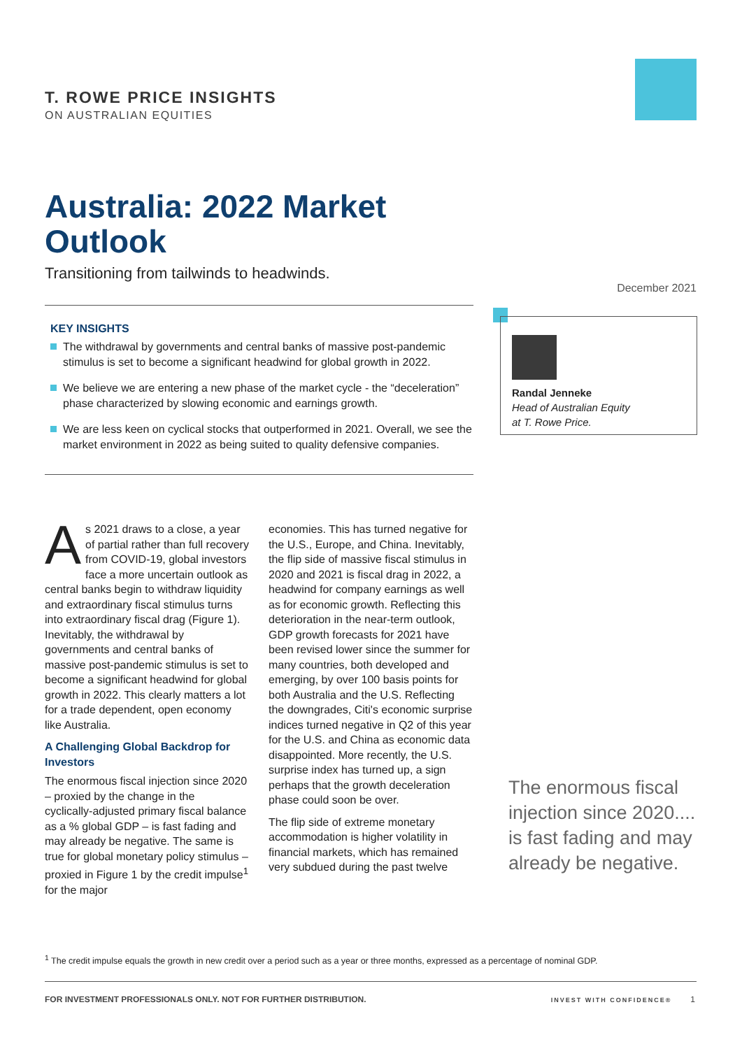T. ROWE PRICE INSIGHTS
ON AUSTRALIAN EQUITIES
Australia: 2022 Market
Outlook
Transitioning from tailwinds to headwinds.
December 2021
KEY INSIGHTS
The withdrawal by governments and central banks of massive post‑pandemic stimulus is set to become a significant headwind for global growth in 2022.
We believe we are entering a new phase of the market cycle - the “deceleration” phase characterized by slowing economic and earnings growth.
We are less keen on cyclical stocks that outperformed in 2021. Overall, we see the market environment in 2022 as being suited to quality defensive companies.
Randal Jenneke
Head of Australian Equity
at T. Rowe Price.
As 2021 draws to a close, a year of partial rather than full recovery from COVID‑19, global investors face a more uncertain outlook as central banks begin to withdraw liquidity and extraordinary fiscal stimulus turns into extraordinary fiscal drag (Figure 1). Inevitably, the withdrawal by governments and central banks of massive post‑pandemic stimulus is set to become a significant headwind for global growth in 2022. This clearly matters a lot for a trade dependent, open economy like Australia.
A Challenging Global Backdrop for Investors
The enormous fiscal injection since 2020 – proxied by the change in the cyclically‑adjusted primary fiscal balance as a % global GDP – is fast fading and may already be negative. The same is true for global monetary policy stimulus – proxied in Figure 1 by the credit impulse<sup>1</sup> for the major
economies. This has turned negative for the U.S., Europe, and China. Inevitably, the flip side of massive fiscal stimulus in 2020 and 2021 is fiscal drag in 2022, a headwind for company earnings as well as for economic growth. Reflecting this deterioration in the near‑term outlook, GDP growth forecasts for 2021 have been revised lower since the summer for many countries, both developed and emerging, by over 100 basis points for both Australia and the U.S. Reflecting the downgrades, Citi's economic surprise indices turned negative in Q2 of this year for the U.S. and China as economic data disappointed. More recently, the U.S. surprise index has turned up, a sign perhaps that the growth deceleration phase could soon be over.
The flip side of extreme monetary accommodation is higher volatility in financial markets, which has remained very subdued during the past twelve
The enormous fiscal injection since 2020.... is fast fading and may already be negative.
<sup>1</sup> The credit impulse equals the growth in new credit over a period such as a year or three months, expressed as a percentage of nominal GDP.
FOR INVESTMENT PROFESSIONALS ONLY. NOT FOR FURTHER DISTRIBUTION. INVEST WITH CONFIDENCE® 1